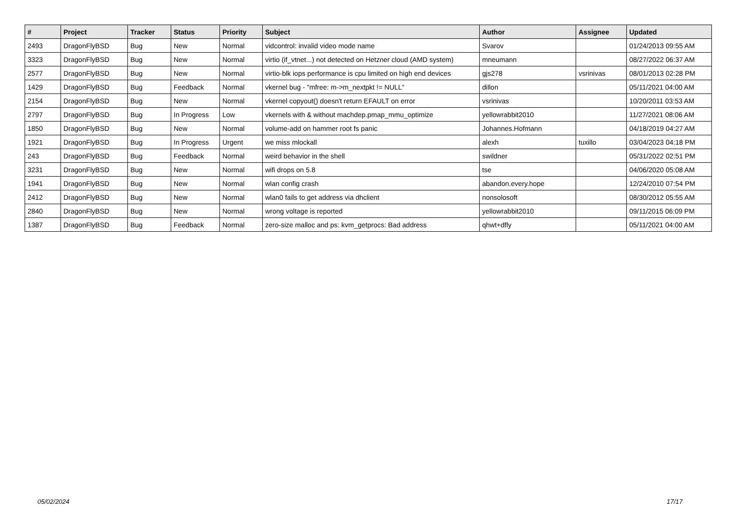| # | Project | Tracker | Status | Priority | Subject | Author | Assignee | Updated |
| --- | --- | --- | --- | --- | --- | --- | --- | --- |
| 2493 | DragonFlyBSD | Bug | New | Normal | vidcontrol: invalid video mode name | Svarov | | 01/24/2013 09:55 AM |
| 3323 | DragonFlyBSD | Bug | New | Normal | virtio (if_vtnet...) not detected on Hetzner cloud (AMD system) | mneumann | | 08/27/2022 06:37 AM |
| 2577 | DragonFlyBSD | Bug | New | Normal | virtio-blk iops performance is cpu limited on high end devices | gjs278 | vsrinivas | 08/01/2013 02:28 PM |
| 1429 | DragonFlyBSD | Bug | Feedback | Normal | vkernel bug - "mfree: m->m_nextpkt != NULL" | dillon | | 05/11/2021 04:00 AM |
| 2154 | DragonFlyBSD | Bug | New | Normal | vkernel copyout() doesn't return EFAULT on error | vsrinivas | | 10/20/2011 03:53 AM |
| 2797 | DragonFlyBSD | Bug | In Progress | Low | vkernels with & without machdep.pmap_mmu_optimize | yellowrabbit2010 | | 11/27/2021 08:06 AM |
| 1850 | DragonFlyBSD | Bug | New | Normal | volume-add on hammer root fs panic | Johannes.Hofmann | | 04/18/2019 04:27 AM |
| 1921 | DragonFlyBSD | Bug | In Progress | Urgent | we miss mlockall | alexh | tuxillo | 03/04/2023 04:18 PM |
| 243 | DragonFlyBSD | Bug | Feedback | Normal | weird behavior in the shell | swildner | | 05/31/2022 02:51 PM |
| 3231 | DragonFlyBSD | Bug | New | Normal | wifi drops on 5.8 | tse | | 04/06/2020 05:08 AM |
| 1941 | DragonFlyBSD | Bug | New | Normal | wlan config crash | abandon.every.hope | | 12/24/2010 07:54 PM |
| 2412 | DragonFlyBSD | Bug | New | Normal | wlan0 fails to get address via dhclient | nonsolosoft | | 08/30/2012 05:55 AM |
| 2840 | DragonFlyBSD | Bug | New | Normal | wrong voltage is reported | yellowrabbit2010 | | 09/11/2015 06:09 PM |
| 1387 | DragonFlyBSD | Bug | Feedback | Normal | zero-size malloc and ps: kvm_getprocs: Bad address | qhwt+dfly | | 05/11/2021 04:00 AM |
05/02/2024 17/17